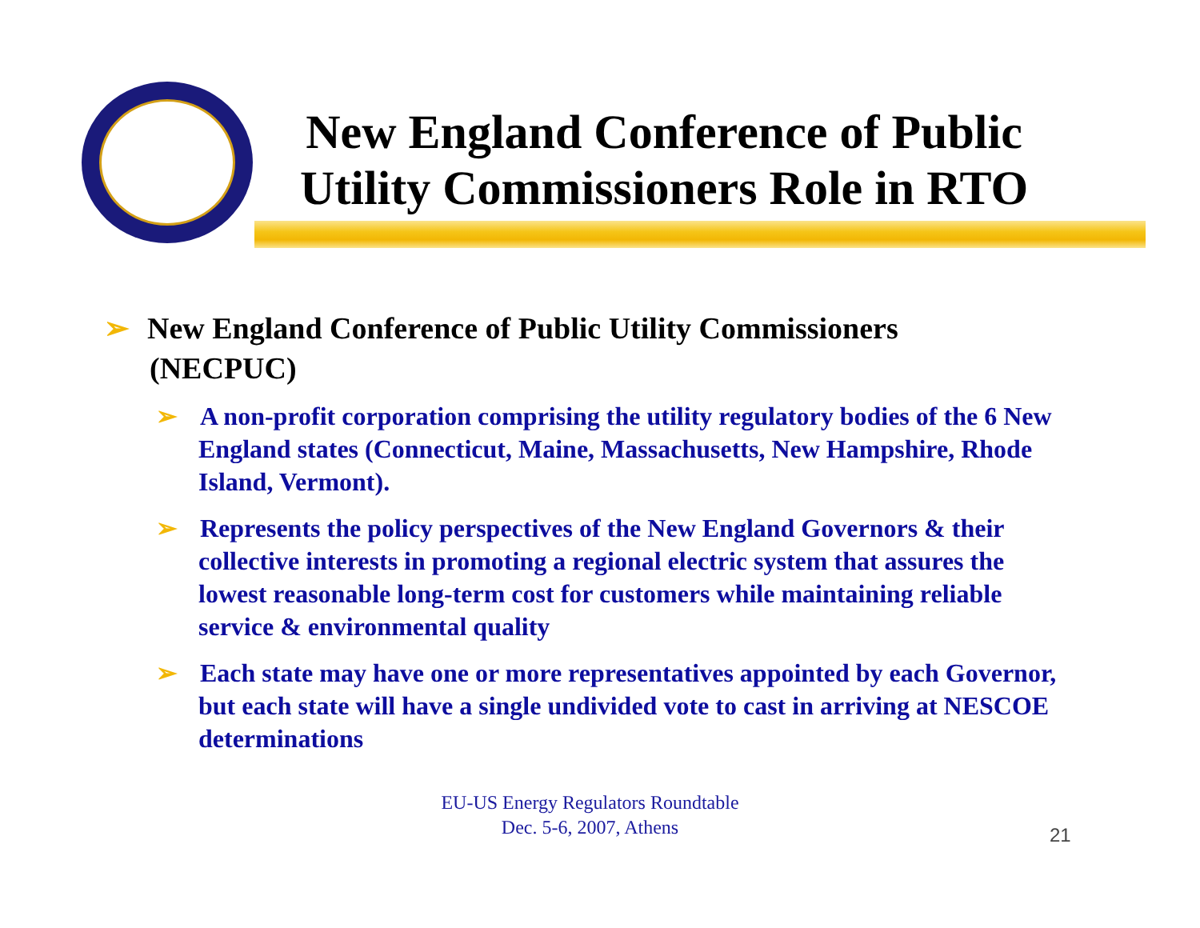New England Conference of Public Utility Commissioners Role in RTO
➢ New England Conference of Public Utility Commissioners
(NECPUC)
➢ A non-profit corporation comprising the utility regulatory bodies of the 6 New England states (Connecticut, Maine, Massachusetts, New Hampshire, Rhode Island, Vermont).
➢ Represents the policy perspectives of the New England Governors & their collective interests in promoting a regional electric system that assures the lowest reasonable long-term cost for customers while maintaining reliable service & environmental quality
➢ Each state may have one or more representatives appointed by each Governor, but each state will have a single undivided vote to cast in arriving at NESCOE determinations
EU-US Energy Regulators Roundtable
Dec. 5-6, 2007, Athens
21